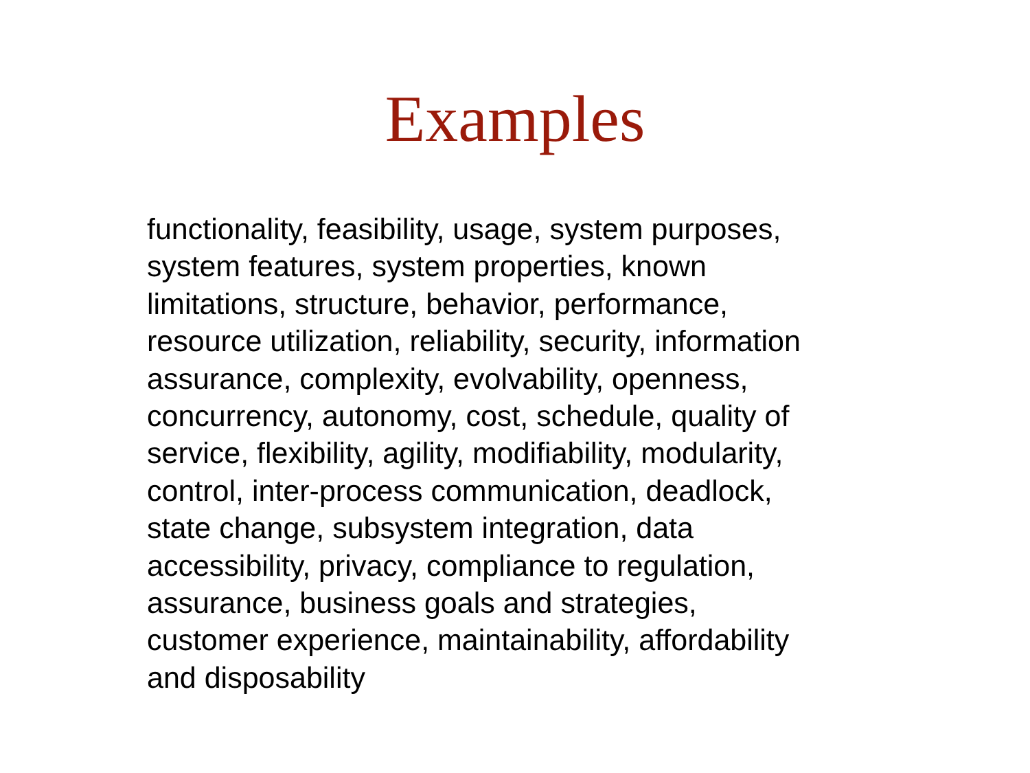Examples
functionality, feasibility, usage, system purposes,
system features, system properties, known
limitations, structure, behavior, performance,
resource utilization, reliability, security, information
assurance, complexity, evolvability, openness,
concurrency, autonomy, cost, schedule, quality of
service, flexibility, agility, modifiability, modularity,
control, inter-process communication, deadlock,
state change, subsystem integration, data
accessibility, privacy, compliance to regulation,
assurance, business goals and strategies,
customer experience, maintainability, affordability
and disposability